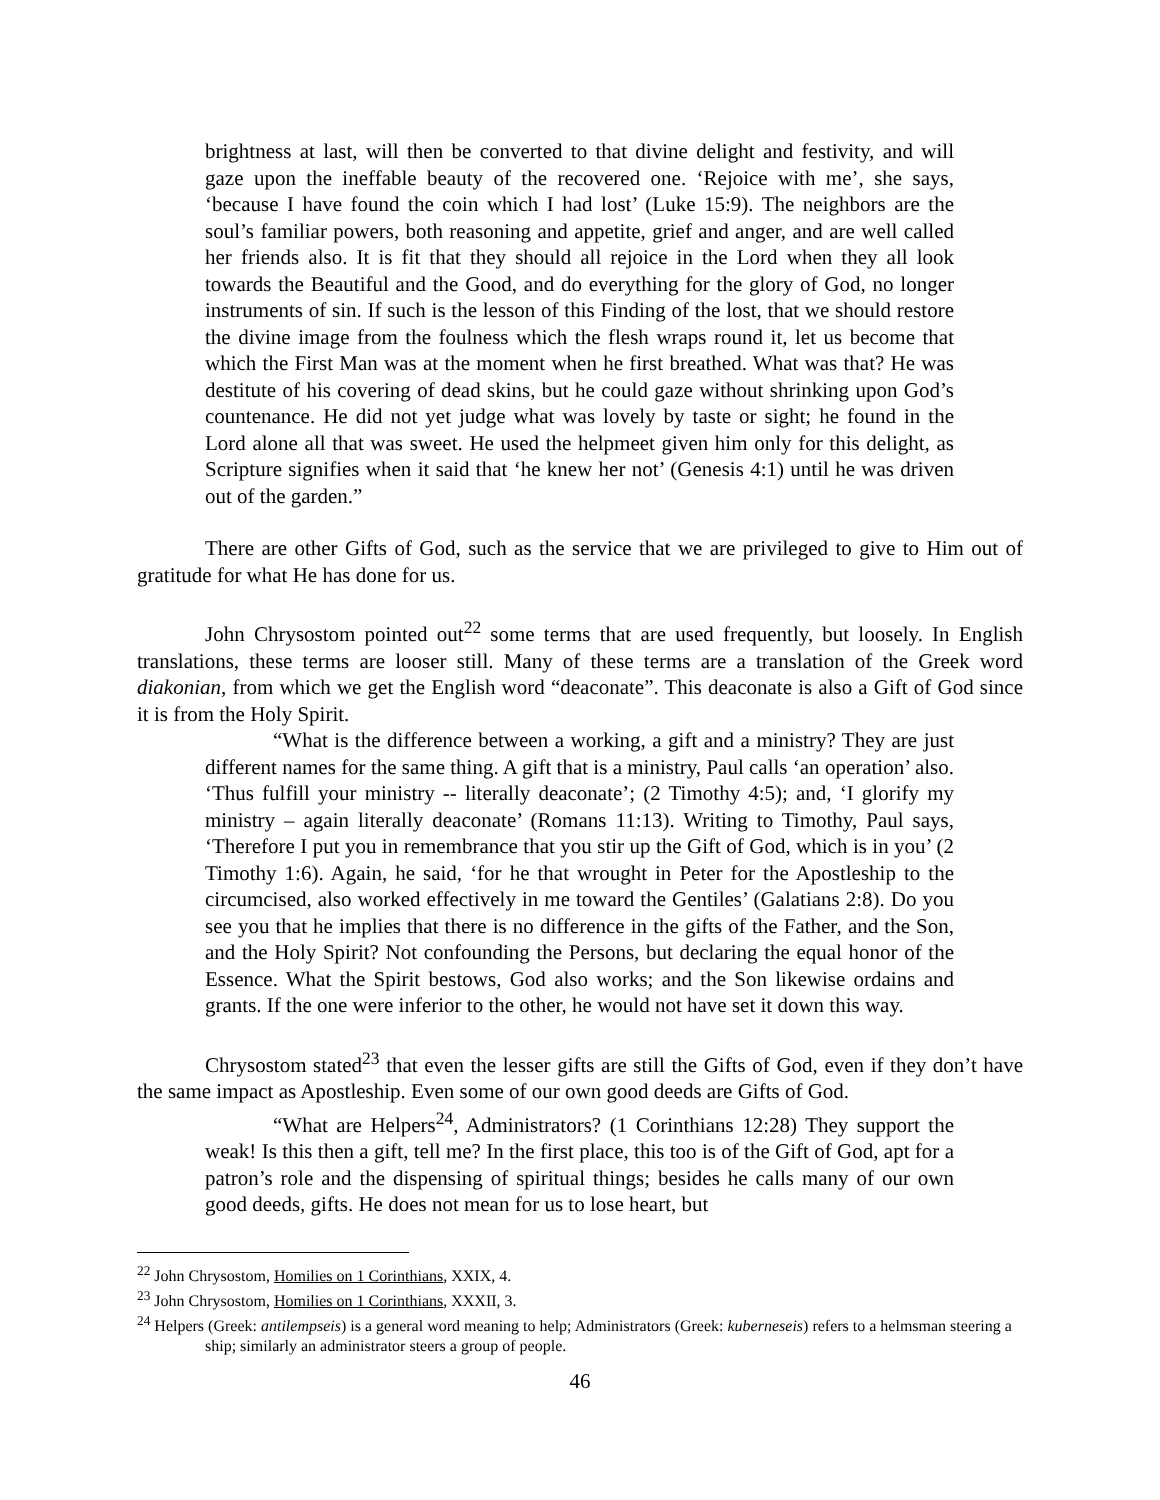brightness at last, will then be converted to that divine delight and festivity, and will gaze upon the ineffable beauty of the recovered one. ‘Rejoice with me’, she says, ‘because I have found the coin which I had lost’ (Luke 15:9). The neighbors are the soul’s familiar powers, both reasoning and appetite, grief and anger, and are well called her friends also. It is fit that they should all rejoice in the Lord when they all look towards the Beautiful and the Good, and do everything for the glory of God, no longer instruments of sin. If such is the lesson of this Finding of the lost, that we should restore the divine image from the foulness which the flesh wraps round it, let us become that which the First Man was at the moment when he first breathed. What was that? He was destitute of his covering of dead skins, but he could gaze without shrinking upon God’s countenance. He did not yet judge what was lovely by taste or sight; he found in the Lord alone all that was sweet. He used the helpmeet given him only for this delight, as Scripture signifies when it said that ‘he knew her not’ (Genesis 4:1) until he was driven out of the garden.”
There are other Gifts of God, such as the service that we are privileged to give to Him out of gratitude for what He has done for us.
John Chrysostom pointed out<sup>22</sup> some terms that are used frequently, but loosely. In English translations, these terms are looser still. Many of these terms are a translation of the Greek word diakonian, from which we get the English word “deaconate”. This deaconate is also a Gift of God since it is from the Holy Spirit.
“What is the difference between a working, a gift and a ministry? They are just different names for the same thing. A gift that is a ministry, Paul calls ‘an operation’ also. ‘Thus fulfill your ministry -- literally deaconate’; (2 Timothy 4:5); and, ‘I glorify my ministry – again literally deaconate’ (Romans 11:13). Writing to Timothy, Paul says, ‘Therefore I put you in remembrance that you stir up the Gift of God, which is in you’ (2 Timothy 1:6). Again, he said, ‘for he that wrought in Peter for the Apostleship to the circumcised, also worked effectively in me toward the Gentiles’ (Galatians 2:8). Do you see you that he implies that there is no difference in the gifts of the Father, and the Son, and the Holy Spirit? Not confounding the Persons, but declaring the equal honor of the Essence. What the Spirit bestows, God also works; and the Son likewise ordains and grants. If the one were inferior to the other, he would not have set it down this way.
Chrysostom stated<sup>23</sup> that even the lesser gifts are still the Gifts of God, even if they don’t have the same impact as Apostleship. Even some of our own good deeds are Gifts of God.
“What are Helpers<sup>24</sup>, Administrators? (1 Corinthians 12:28) They support the weak! Is this then a gift, tell me? In the first place, this too is of the Gift of God, apt for a patron’s role and the dispensing of spiritual things; besides he calls many of our own good deeds, gifts. He does not mean for us to lose heart, but
<sup>22</sup> John Chrysostom, Homilies on 1 Corinthians, XXIX, 4.
<sup>23</sup> John Chrysostom, Homilies on 1 Corinthians, XXXII, 3.
<sup>24</sup> Helpers (Greek: antilempseis) is a general word meaning to help; Administrators (Greek: kuberneseis) refers to a helmsman steering a ship; similarly an administrator steers a group of people.
46